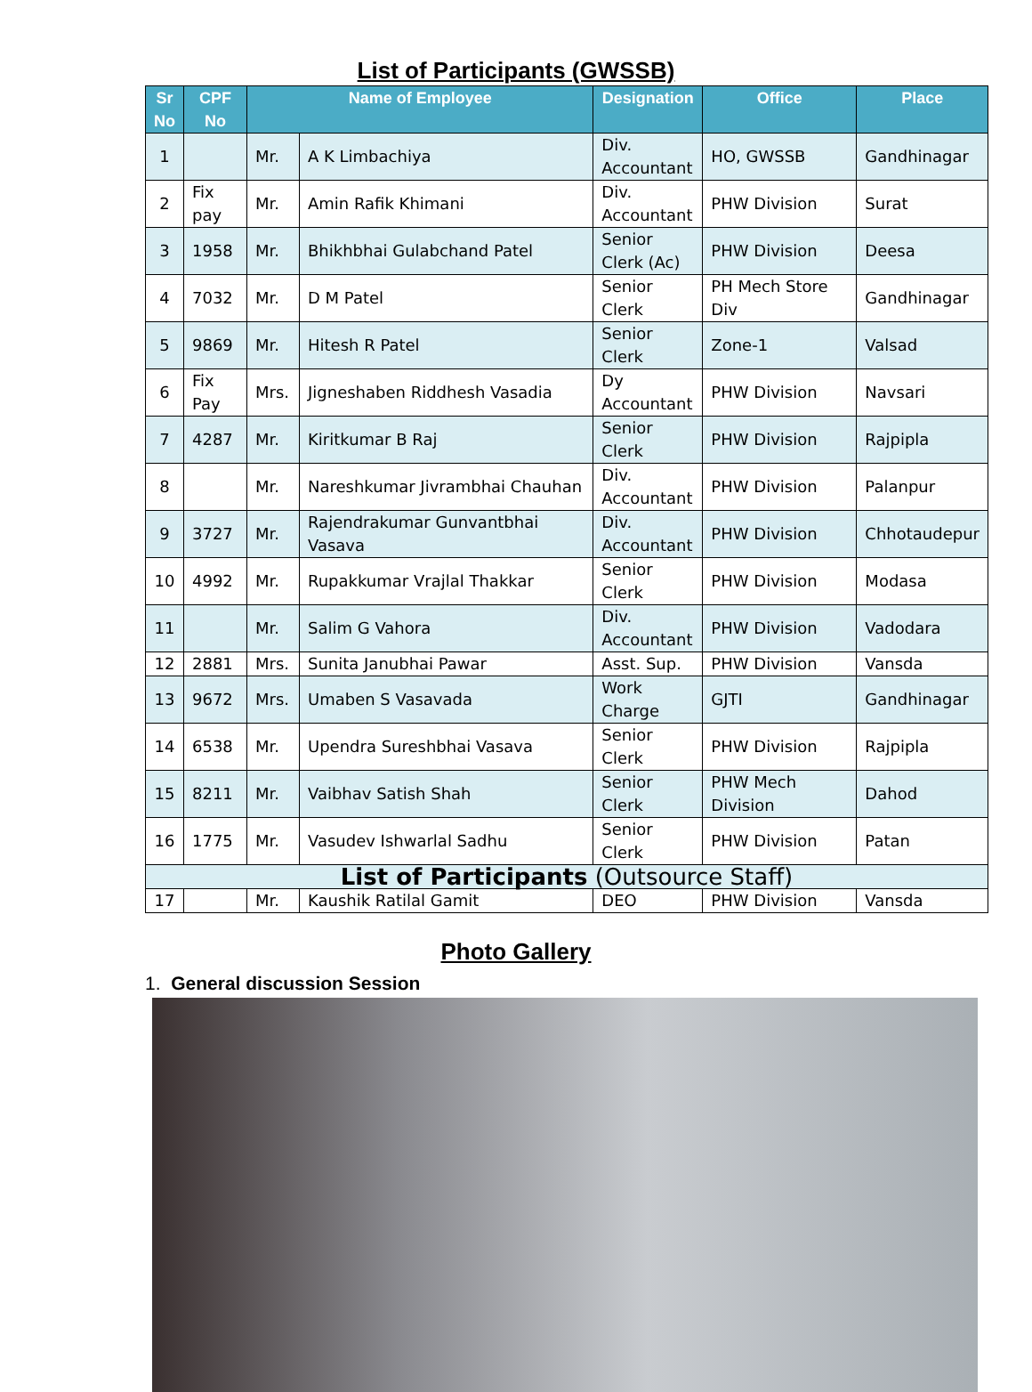List of Participants (GWSSB)
| Sr No | CPF No | Name of Employee | | Designation | Office | Place |
| --- | --- | --- | --- | --- | --- | --- |
| 1 | | Mr. | A K Limbachiya | Div. Accountant | HO, GWSSB | Gandhinagar |
| 2 | Fix pay | Mr. | Amin Rafik Khimani | Div. Accountant | PHW Division | Surat |
| 3 | 1958 | Mr. | Bhikhbhai Gulabchand Patel | Senior Clerk (Ac) | PHW Division | Deesa |
| 4 | 7032 | Mr. | D M Patel | Senior Clerk | PH Mech Store Div | Gandhinagar |
| 5 | 9869 | Mr. | Hitesh R Patel | Senior Clerk | Zone-1 | Valsad |
| 6 | Fix Pay | Mrs. | Jigneshaben Riddhesh Vasadia | Dy Accountant | PHW Division | Navsari |
| 7 | 4287 | Mr. | Kiritkumar B Raj | Senior Clerk | PHW Division | Rajpipla |
| 8 | | Mr. | Nareshkumar Jivrambhai Chauhan | Div. Accountant | PHW Division | Palanpur |
| 9 | 3727 | Mr. | Rajendrakumar Gunvantbhai Vasava | Div. Accountant | PHW Division | Chhotaudepur |
| 10 | 4992 | Mr. | Rupakkumar Vrajlal Thakkar | Senior Clerk | PHW Division | Modasa |
| 11 | | Mr. | Salim G Vahora | Div. Accountant | PHW Division | Vadodara |
| 12 | 2881 | Mrs. | Sunita Janubhai Pawar | Asst. Sup. | PHW Division | Vansda |
| 13 | 9672 | Mrs. | Umaben S Vasavada | Work Charge | GJTI | Gandhinagar |
| 14 | 6538 | Mr. | Upendra Sureshbhai Vasava | Senior Clerk | PHW Division | Rajpipla |
| 15 | 8211 | Mr. | Vaibhav Satish Shah | Senior Clerk | PHW Mech Division | Dahod |
| 16 | 1775 | Mr. | Vasudev Ishwarlal Sadhu | Senior Clerk | PHW Division | Patan |
| List of Participants (Outsource Staff) | | | | | | |
| 17 | | Mr. | Kaushik Ratilal Gamit | DEO | PHW Division | Vansda |
Photo Gallery
1. General discussion Session